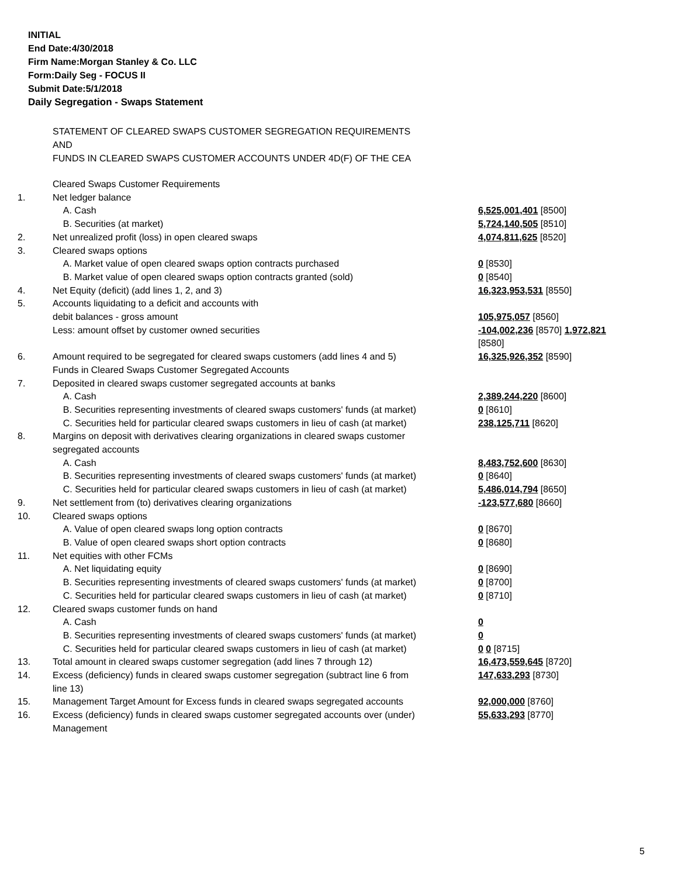INITIAL
End Date:4/30/2018
Firm Name:Morgan Stanley & Co. LLC
Form:Daily Seg - FOCUS II
Submit Date:5/1/2018
Daily Segregation - Swaps Statement
STATEMENT OF CLEARED SWAPS CUSTOMER SEGREGATION REQUIREMENTS
AND
FUNDS IN CLEARED SWAPS CUSTOMER ACCOUNTS UNDER 4D(F) OF THE CEA
| | Cleared Swaps Customer Requirements | |
| 1. | Net ledger balance | |
| | A. Cash | 6,525,001,401 [8500] |
| | B. Securities (at market) | 5,724,140,505 [8510] |
| 2. | Net unrealized profit (loss) in open cleared swaps | 4,074,811,625 [8520] |
| 3. | Cleared swaps options | |
| | A. Market value of open cleared swaps option contracts purchased | 0 [8530] |
| | B. Market value of open cleared swaps option contracts granted (sold) | 0 [8540] |
| 4. | Net Equity (deficit) (add lines 1, 2, and 3) | 16,323,953,531 [8550] |
| 5. | Accounts liquidating to a deficit and accounts with | |
| | debit balances - gross amount | 105,975,057 [8560] |
| | Less: amount offset by customer owned securities | -104,002,236 [8570] 1,972,821 [8580] |
| 6. | Amount required to be segregated for cleared swaps customers (add lines 4 and 5) | 16,325,926,352 [8590] |
| | Funds in Cleared Swaps Customer Segregated Accounts | |
| 7. | Deposited in cleared swaps customer segregated accounts at banks | |
| | A. Cash | 2,389,244,220 [8600] |
| | B. Securities representing investments of cleared swaps customers' funds (at market) | 0 [8610] |
| | C. Securities held for particular cleared swaps customers in lieu of cash (at market) | 238,125,711 [8620] |
| 8. | Margins on deposit with derivatives clearing organizations in cleared swaps customer segregated accounts | |
| | A. Cash | 8,483,752,600 [8630] |
| | B. Securities representing investments of cleared swaps customers' funds (at market) | 0 [8640] |
| | C. Securities held for particular cleared swaps customers in lieu of cash (at market) | 5,486,014,794 [8650] |
| 9. | Net settlement from (to) derivatives clearing organizations | -123,577,680 [8660] |
| 10. | Cleared swaps options | |
| | A. Value of open cleared swaps long option contracts | 0 [8670] |
| | B. Value of open cleared swaps short option contracts | 0 [8680] |
| 11. | Net equities with other FCMs | |
| | A. Net liquidating equity | 0 [8690] |
| | B. Securities representing investments of cleared swaps customers' funds (at market) | 0 [8700] |
| | C. Securities held for particular cleared swaps customers in lieu of cash (at market) | 0 [8710] |
| 12. | Cleared swaps customer funds on hand | |
| | A. Cash | 0 |
| | B. Securities representing investments of cleared swaps customers' funds (at market) | 0 |
| | C. Securities held for particular cleared swaps customers in lieu of cash (at market) | 0 0 [8715] |
| 13. | Total amount in cleared swaps customer segregation (add lines 7 through 12) | 16,473,559,645 [8720] |
| 14. | Excess (deficiency) funds in cleared swaps customer segregation (subtract line 6 from line 13) | 147,633,293 [8730] |
| 15. | Management Target Amount for Excess funds in cleared swaps segregated accounts | 92,000,000 [8760] |
| 16. | Excess (deficiency) funds in cleared swaps customer segregated accounts over (under) Management | 55,633,293 [8770] |
5